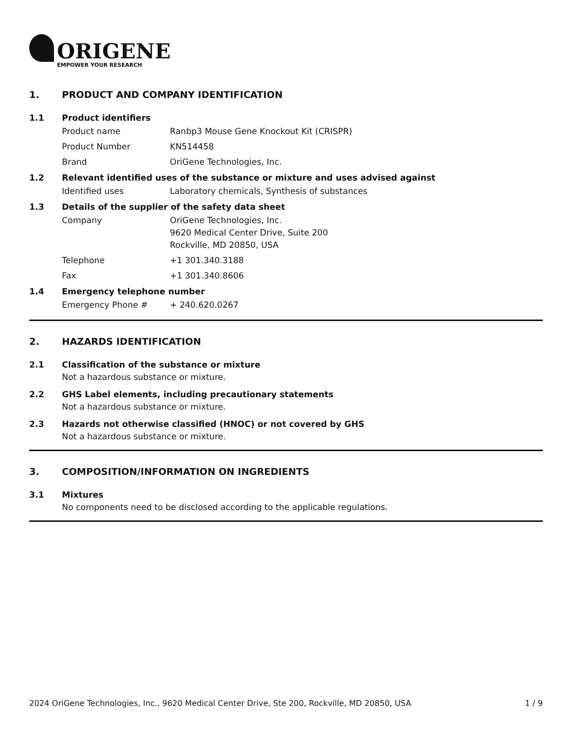ORIGENE
EMPOWER YOUR RESEARCH
1. PRODUCT AND COMPANY IDENTIFICATION
1.1 Product identifiers
| Product name | Ranbp3 Mouse Gene Knockout Kit (CRISPR) |
| Product Number | KN514458 |
| Brand | OriGene Technologies, Inc. |
1.2 Relevant identified uses of the substance or mixture and uses advised against
| Identified uses | Laboratory chemicals, Synthesis of substances |
1.3 Details of the supplier of the safety data sheet
| Company | OriGene Technologies, Inc. 9620 Medical Center Drive, Suite 200 Rockville, MD 20850, USA |
| Telephone | +1 301.340.3188 |
| Fax | +1 301.340.8606 |
1.4 Emergency telephone number
| Emergency Phone # | + 240.620.0267 |
2. HAZARDS IDENTIFICATION
2.1 Classification of the substance or mixture
Not a hazardous substance or mixture.
2.2 GHS Label elements, including precautionary statements
Not a hazardous substance or mixture.
2.3 Hazards not otherwise classified (HNOC) or not covered by GHS
Not a hazardous substance or mixture.
3. COMPOSITION/INFORMATION ON INGREDIENTS
3.1 Mixtures
No components need to be disclosed according to the applicable regulations.
2024 OriGene Technologies, Inc., 9620 Medical Center Drive, Ste 200, Rockville, MD 20850, USA 1 / 9